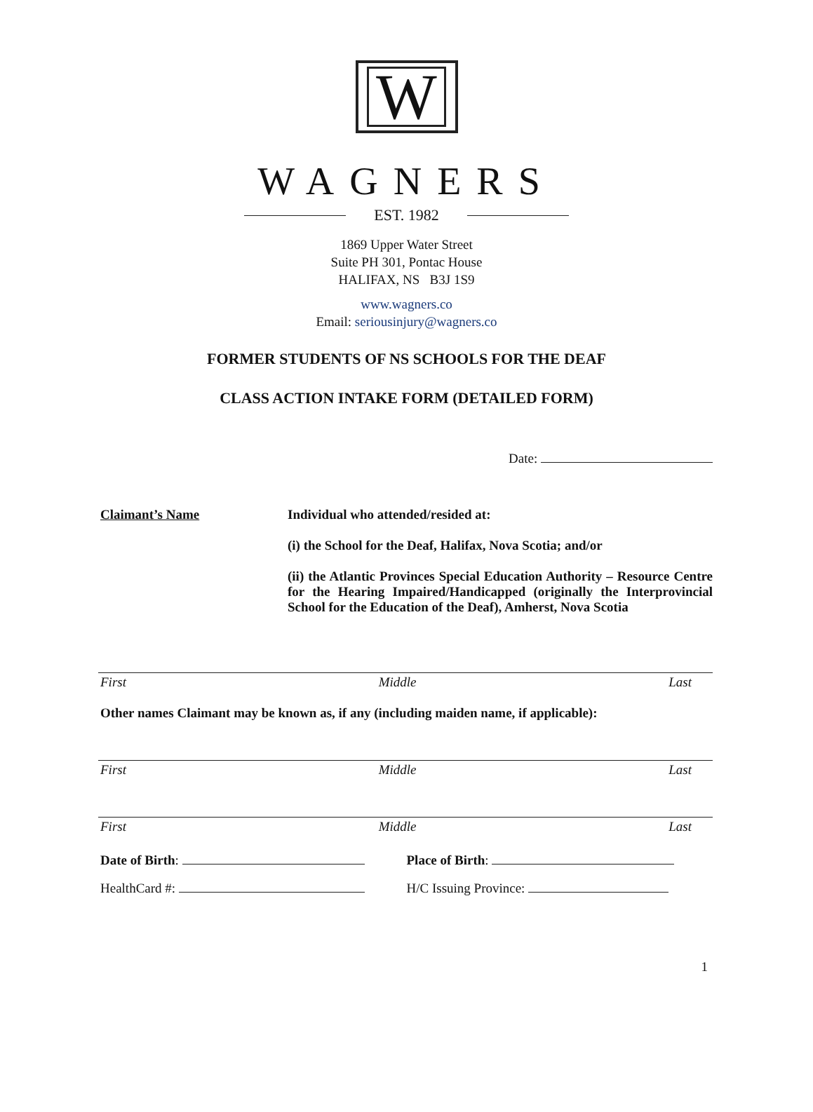W
WAGNERS
EST. 1982
1869 Upper Water Street
Suite PH 301, Pontac House
HALIFAX, NS B3J 1S9
www.wagners.co
Email: seriousinjury@wagners.co
FORMER STUDENTS OF NS SCHOOLS FOR THE DEAF
CLASS ACTION INTAKE FORM (DETAILED FORM)
Date:
Claimant’s Name Individual who attended/resided at:
(i) the School for the Deaf, Halifax, Nova Scotia; and/or
(ii) the Atlantic Provinces Special Education Authority – Resource Centre for the Hearing Impaired/Handicapped (originally the Interprovincial School for the Education of the Deaf), Amherst, Nova Scotia
First Middle Last
Other names Claimant may be known as, if any (including maiden name, if applicable):
First Middle Last
First Middle Last
Date of Birth: Place of Birth:
HealthCard #: H/C Issuing Province:
1